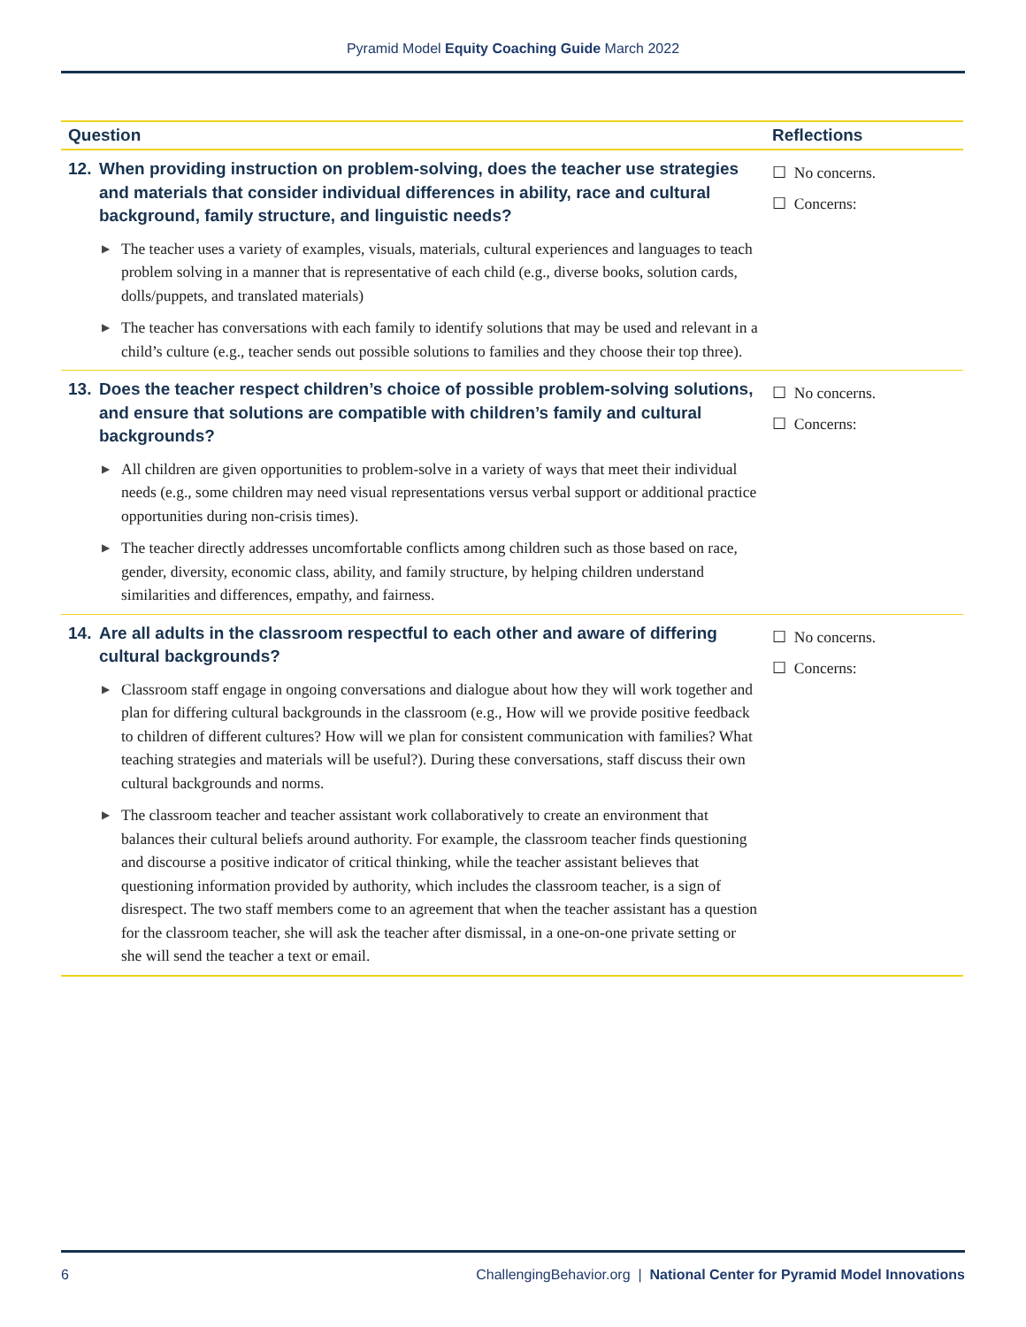Pyramid Model Equity Coaching Guide March 2022
| Question | Reflections |
| --- | --- |
| 12. When providing instruction on problem-solving, does the teacher use strategies and materials that consider individual differences in ability, race and cultural background, family structure, and linguistic needs? ▶ The teacher uses a variety of examples, visuals, materials, cultural experiences and languages to teach problem solving in a manner that is representative of each child (e.g., diverse books, solution cards, dolls/puppets, and translated materials) ▶ The teacher has conversations with each family to identify solutions that may be used and relevant in a child’s culture (e.g., teacher sends out possible solutions to families and they choose their top three). | ☐ No concerns. ☐ Concerns: |
| 13. Does the teacher respect children’s choice of possible problem-solving solutions, and ensure that solutions are compatible with children’s family and cultural backgrounds? ▶ All children are given opportunities to problem-solve in a variety of ways that meet their individual needs (e.g., some children may need visual representations versus verbal support or additional practice opportunities during non-crisis times). ▶ The teacher directly addresses uncomfortable conflicts among children such as those based on race, gender, diversity, economic class, ability, and family structure, by helping children understand similarities and differences, empathy, and fairness. | ☐ No concerns. ☐ Concerns: |
| 14. Are all adults in the classroom respectful to each other and aware of differing cultural backgrounds? ▶ Classroom staff engage in ongoing conversations and dialogue about how they will work together and plan for differing cultural backgrounds in the classroom (e.g., How will we provide positive feedback to children of different cultures? How will we plan for consistent communication with families? What teaching strategies and materials will be useful?). During these conversations, staff discuss their own cultural backgrounds and norms. ▶ The classroom teacher and teacher assistant work collaboratively to create an environment that balances their cultural beliefs around authority. For example, the classroom teacher finds questioning and discourse a positive indicator of critical thinking, while the teacher assistant believes that questioning information provided by authority, which includes the classroom teacher, is a sign of disrespect. The two staff members come to an agreement that when the teacher assistant has a question for the classroom teacher, she will ask the teacher after dismissal, in a one-on-one private setting or she will send the teacher a text or email. | ☐ No concerns. ☐ Concerns: |
6 ChallengingBehavior.org | National Center for Pyramid Model Innovations